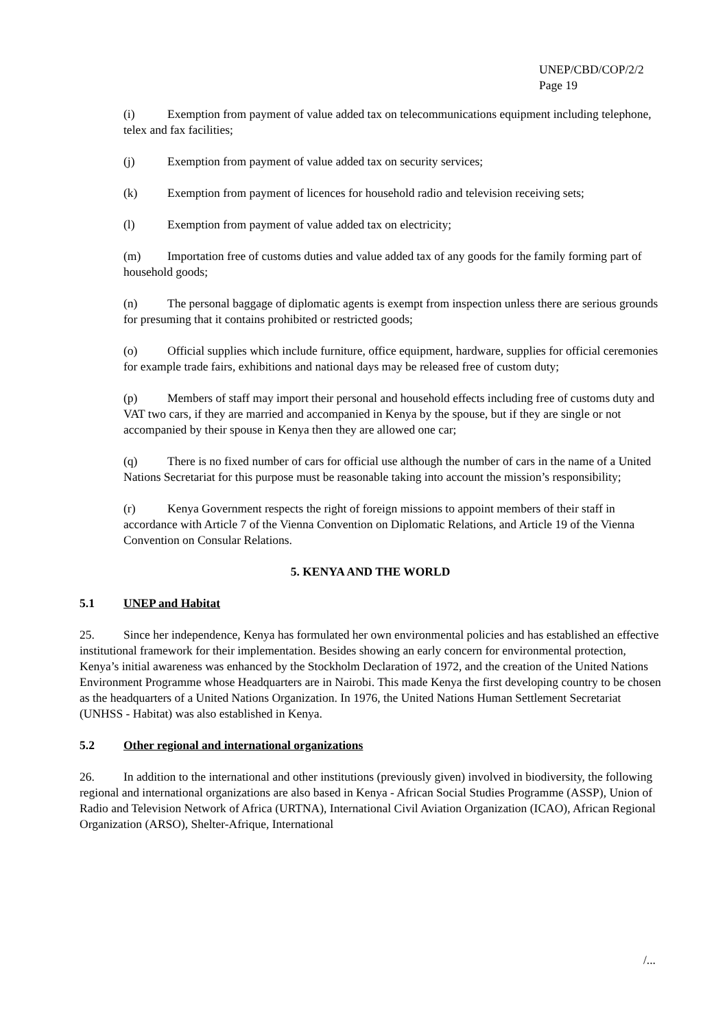UNEP/CBD/COP/2/2
Page 19
(i) Exemption from payment of value added tax on telecommunications equipment including telephone, telex and fax facilities;
(j) Exemption from payment of value added tax on security services;
(k) Exemption from payment of licences for household radio and television receiving sets;
(l) Exemption from payment of value added tax on electricity;
(m) Importation free of customs duties and value added tax of any goods for the family forming part of household goods;
(n) The personal baggage of diplomatic agents is exempt from inspection unless there are serious grounds for presuming that it contains prohibited or restricted goods;
(o) Official supplies which include furniture, office equipment, hardware, supplies for official ceremonies for example trade fairs, exhibitions and national days may be released free of custom duty;
(p) Members of staff may import their personal and household effects including free of customs duty and VAT two cars, if they are married and accompanied in Kenya by the spouse, but if they are single or not accompanied by their spouse in Kenya then they are allowed one car;
(q) There is no fixed number of cars for official use although the number of cars in the name of a United Nations Secretariat for this purpose must be reasonable taking into account the mission’s responsibility;
(r) Kenya Government respects the right of foreign missions to appoint members of their staff in accordance with Article 7 of the Vienna Convention on Diplomatic Relations, and Article 19 of the Vienna Convention on Consular Relations.
5. KENYA AND THE WORLD
5.1 UNEP and Habitat
25. Since her independence, Kenya has formulated her own environmental policies and has established an effective institutional framework for their implementation. Besides showing an early concern for environmental protection, Kenya’s initial awareness was enhanced by the Stockholm Declaration of 1972, and the creation of the United Nations Environment Programme whose Headquarters are in Nairobi. This made Kenya the first developing country to be chosen as the headquarters of a United Nations Organization. In 1976, the United Nations Human Settlement Secretariat (UNHSS - Habitat) was also established in Kenya.
5.2 Other regional and international organizations
26. In addition to the international and other institutions (previously given) involved in biodiversity, the following regional and international organizations are also based in Kenya - African Social Studies Programme (ASSP), Union of Radio and Television Network of Africa (URTNA), International Civil Aviation Organization (ICAO), African Regional Organization (ARSO), Shelter-Afrique, International
/...